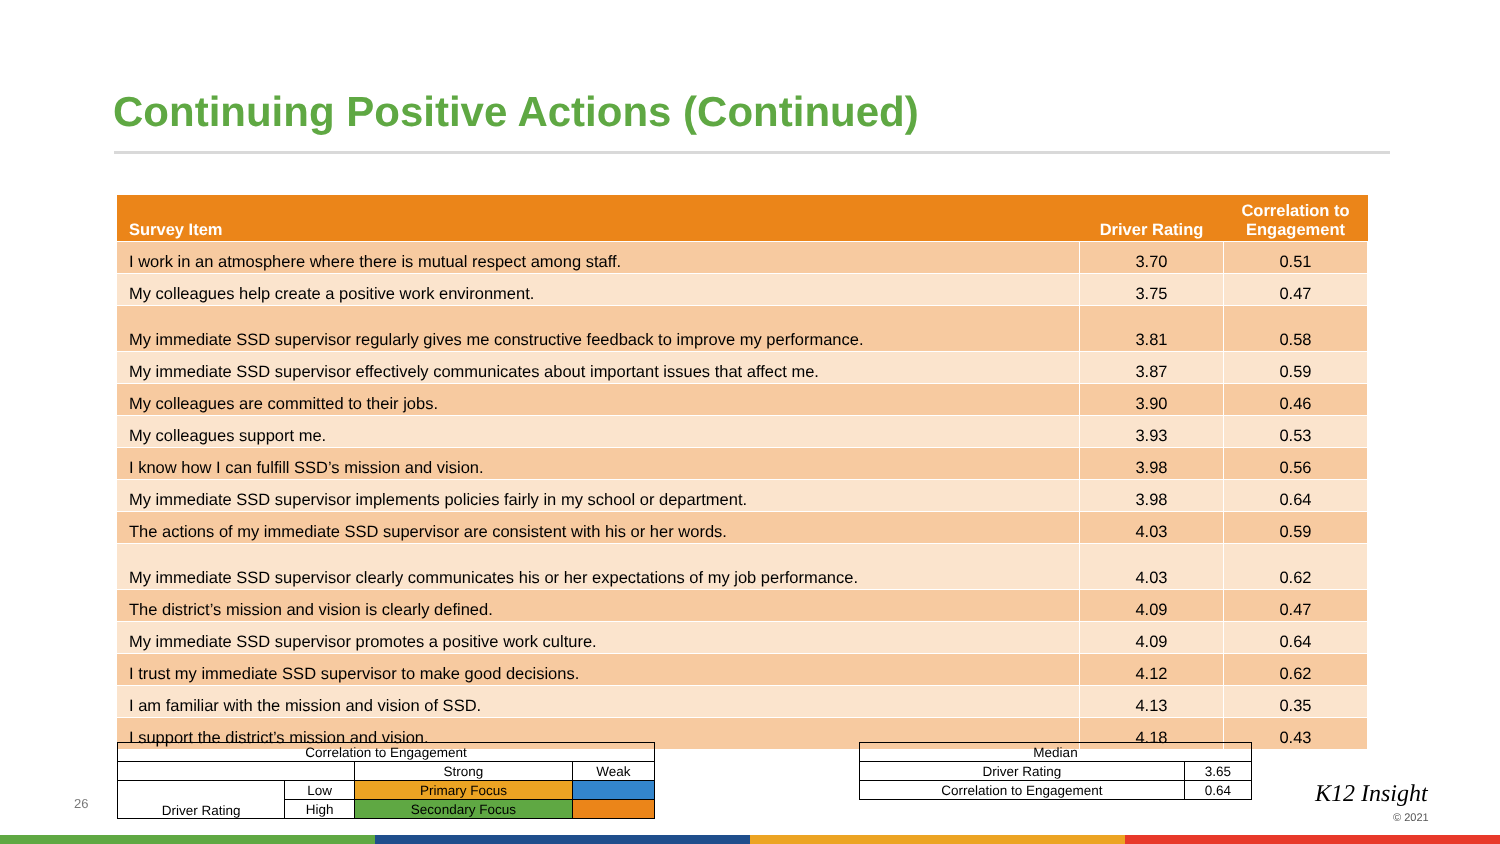Continuing Positive Actions (Continued)
| Survey Item | Driver Rating | Correlation to Engagement |
| --- | --- | --- |
| I work in an atmosphere where there is mutual respect among staff. | 3.70 | 0.51 |
| My colleagues help create a positive work environment. | 3.75 | 0.47 |
| My immediate SSD supervisor regularly gives me constructive feedback to improve my performance. | 3.81 | 0.58 |
| My immediate SSD supervisor effectively communicates about important issues that affect me. | 3.87 | 0.59 |
| My colleagues are committed to their jobs. | 3.90 | 0.46 |
| My colleagues support me. | 3.93 | 0.53 |
| I know how I can fulfill SSD’s mission and vision. | 3.98 | 0.56 |
| My immediate SSD supervisor implements policies fairly in my school or department. | 3.98 | 0.64 |
| The actions of my immediate SSD supervisor are consistent with his or her words. | 4.03 | 0.59 |
| My immediate SSD supervisor clearly communicates his or her expectations of my job performance. | 4.03 | 0.62 |
| The district’s mission and vision is clearly defined. | 4.09 | 0.47 |
| My immediate SSD supervisor promotes a positive work culture. | 4.09 | 0.64 |
| I trust my immediate SSD supervisor to make good decisions. | 4.12 | 0.62 |
| I am familiar with the mission and vision of SSD. | 4.13 | 0.35 |
| I support the district’s mission and vision. | 4.18 | 0.43 |
| Correlation to Engagement | | | |
| | | Strong | Weak |
| Driver Rating | Low | Primary Focus | |
| | High | Secondary Focus | |
| Median | |
| Driver Rating | 3.65 |
| Correlation to Engagement | 0.64 |
26 K12 Insight
© 2021